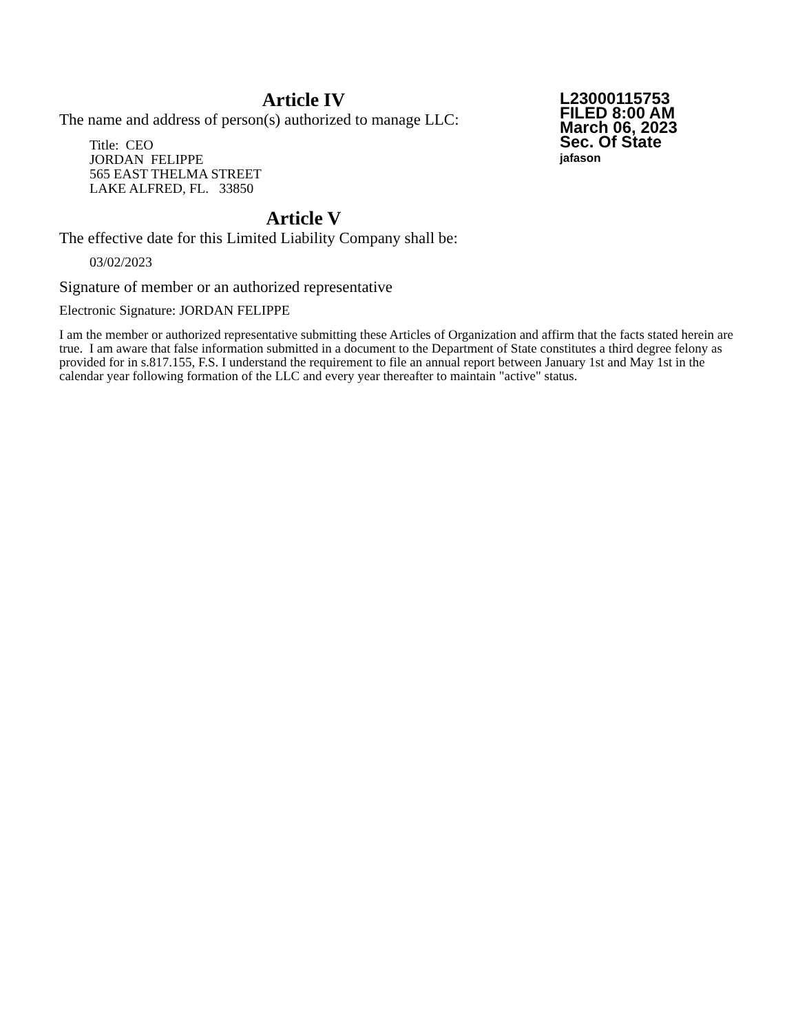L23000115753
FILED 8:00 AM
March 06, 2023
Sec. Of State
jafason
Article IV
The name and address of person(s) authorized to manage LLC:
Title: CEO
JORDAN FELIPPE
565 EAST THELMA STREET
LAKE ALFRED, FL. 33850
Article V
The effective date for this Limited Liability Company shall be:
03/02/2023
Signature of member or an authorized representative
Electronic Signature: JORDAN FELIPPE
I am the member or authorized representative submitting these Articles of Organization and affirm that the facts stated herein are true. I am aware that false information submitted in a document to the Department of State constitutes a third degree felony as provided for in s.817.155, F.S. I understand the requirement to file an annual report between January 1st and May 1st in the calendar year following formation of the LLC and every year thereafter to maintain "active" status.